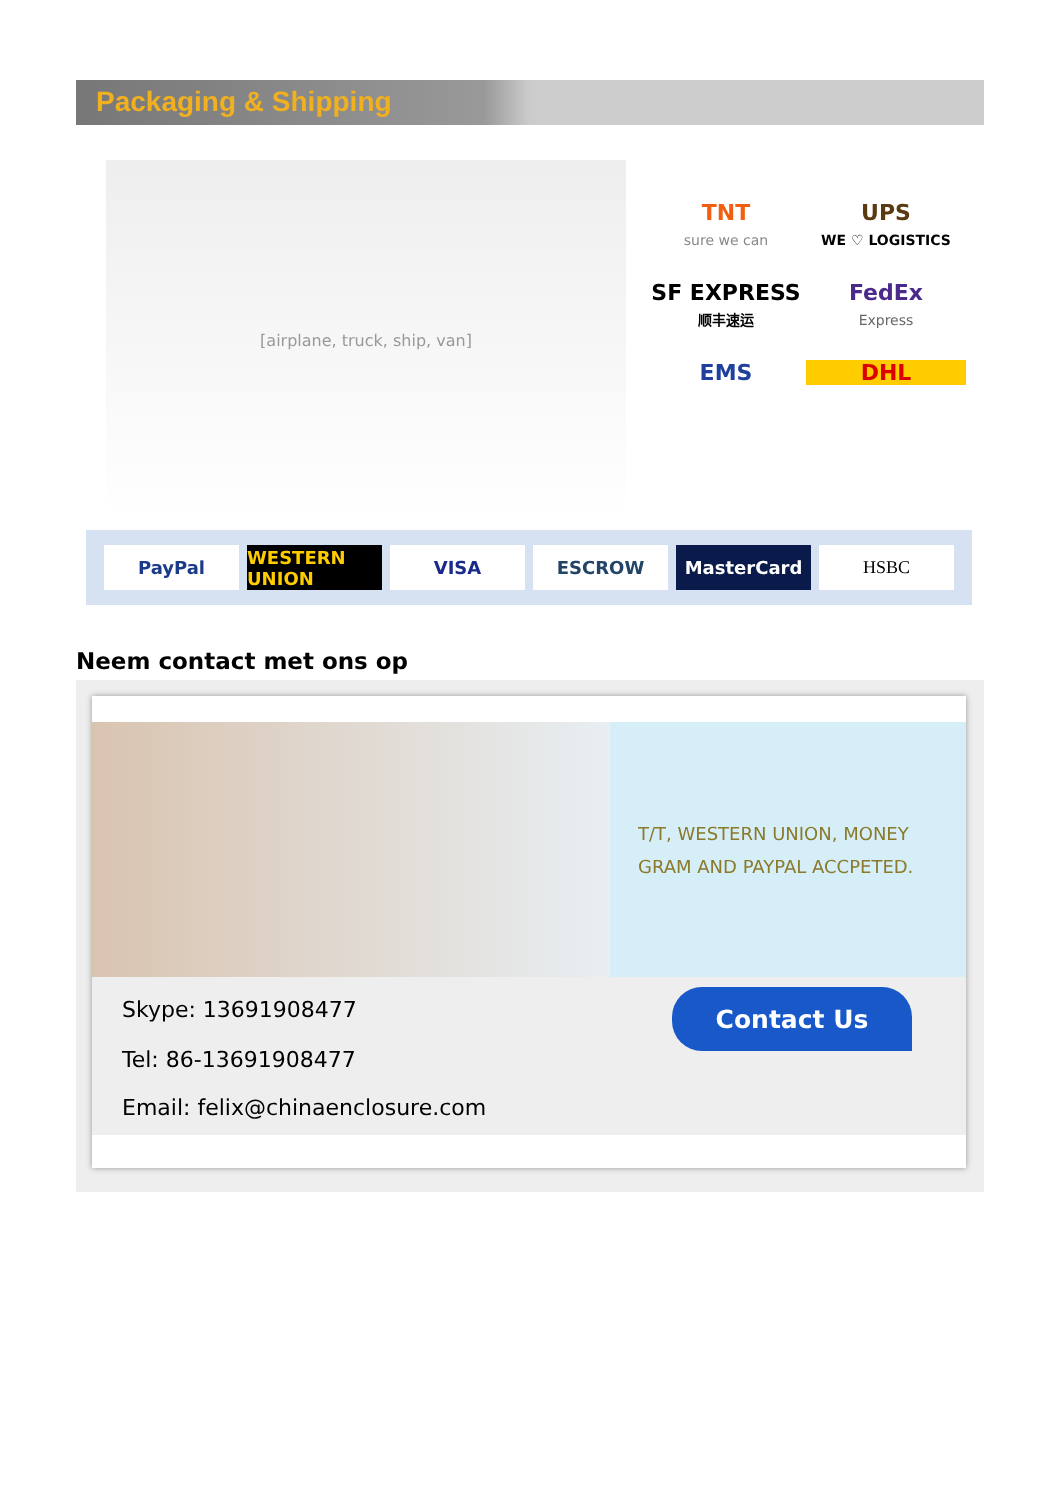Packaging & Shipping
[airplane, truck, ship, van]
TNT
sure we can
UPS
WE ♡ LOGISTICS
SF EXPRESS
顺丰速运
FedEx
Express
EMS
DHL
PayPal WESTERN UNION VISA ESCROW MasterCard HSBC
Neem contact met ons op
T/T, WESTERN UNION, MONEY
GRAM AND PAYPAL ACCPETED.
Skype: 13691908477
Tel: 86-13691908477
Email: felix@chinaenclosure.com
Contact Us